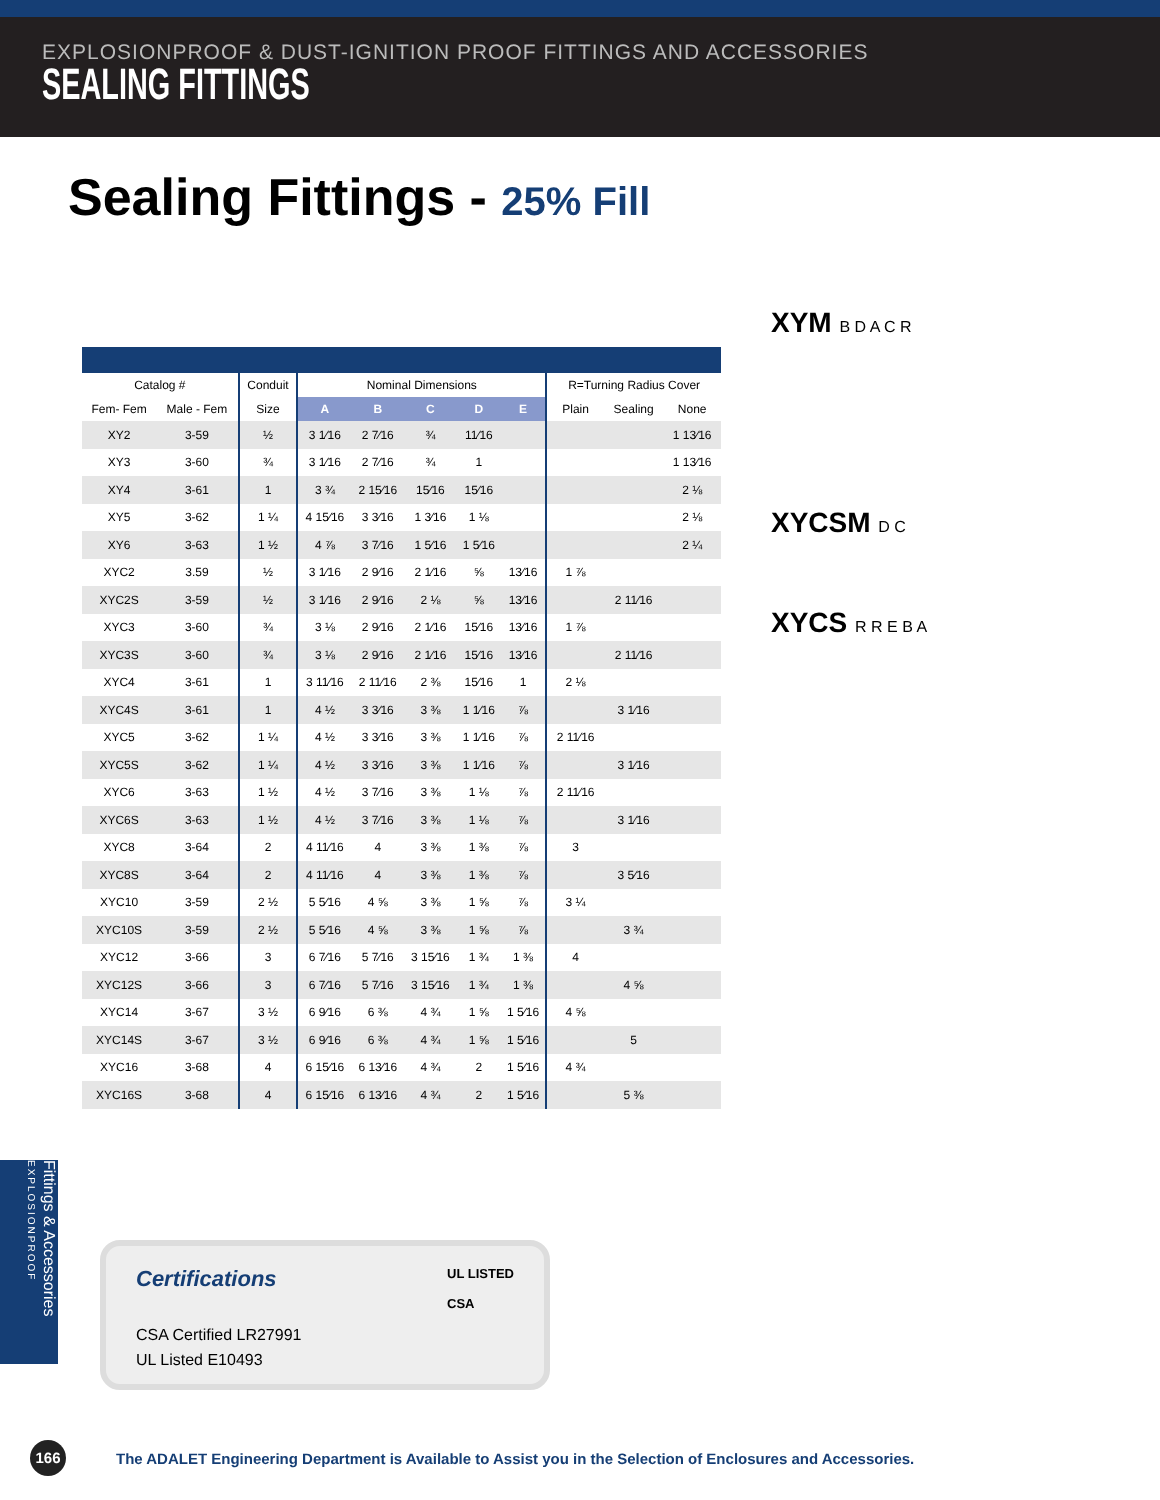EXPLOSIONPROOF & DUST-IGNITION PROOF FITTINGS AND ACCESSORIES
SEALING FITTINGS
Sealing Fittings - 25% Fill
| Catalog # | | Conduit | Nominal Dimensions | | | | | R=Turning Radius Cover | | |
| --- | --- | --- | --- | --- | --- | --- | --- | --- | --- | --- |
| Fem- Fem | Male - Fem | Size | A | B | C | D | E | Plain | Sealing | None |
| XY2 | 3-59 | ½ | 3 1⁄16 | 2 7⁄16 | ¾ | 11⁄16 | | | | 1 13⁄16 |
| XY3 | 3-60 | ¾ | 3 1⁄16 | 2 7⁄16 | ¾ | 1 | | | | 1 13⁄16 |
| XY4 | 3-61 | 1 | 3 ¾ | 2 15⁄16 | 15⁄16 | 15⁄16 | | | | 2 ⅛ |
| XY5 | 3-62 | 1 ¼ | 4 15⁄16 | 3 3⁄16 | 1 3⁄16 | 1 ⅛ | | | | 2 ⅛ |
| XY6 | 3-63 | 1 ½ | 4 ⅞ | 3 7⁄16 | 1 5⁄16 | 1 5⁄16 | | | | 2 ¼ |
| XYC2 | 3.59 | ½ | 3 1⁄16 | 2 9⁄16 | 2 1⁄16 | ⅝ | 13⁄16 | 1 ⅞ | | |
| XYC2S | 3-59 | ½ | 3 1⁄16 | 2 9⁄16 | 2 ⅛ | ⅝ | 13⁄16 | | 2 11⁄16 | |
| XYC3 | 3-60 | ¾ | 3 ⅛ | 2 9⁄16 | 2 1⁄16 | 15⁄16 | 13⁄16 | 1 ⅞ | | |
| XYC3S | 3-60 | ¾ | 3 ⅛ | 2 9⁄16 | 2 1⁄16 | 15⁄16 | 13⁄16 | | 2 11⁄16 | |
| XYC4 | 3-61 | 1 | 3 11⁄16 | 2 11⁄16 | 2 ⅜ | 15⁄16 | 1 | 2 ⅛ | | |
| XYC4S | 3-61 | 1 | 4 ½ | 3 3⁄16 | 3 ⅜ | 1 1⁄16 | ⅞ | | 3 1⁄16 | |
| XYC5 | 3-62 | 1 ¼ | 4 ½ | 3 3⁄16 | 3 ⅜ | 1 1⁄16 | ⅞ | 2 11⁄16 | | |
| XYC5S | 3-62 | 1 ¼ | 4 ½ | 3 3⁄16 | 3 ⅜ | 1 1⁄16 | ⅞ | | 3 1⁄16 | |
| XYC6 | 3-63 | 1 ½ | 4 ½ | 3 7⁄16 | 3 ⅜ | 1 ⅛ | ⅞ | 2 11⁄16 | | |
| XYC6S | 3-63 | 1 ½ | 4 ½ | 3 7⁄16 | 3 ⅜ | 1 ⅛ | ⅞ | | 3 1⁄16 | |
| XYC8 | 3-64 | 2 | 4 11⁄16 | 4 | 3 ⅜ | 1 ⅜ | ⅞ | 3 | | |
| XYC8S | 3-64 | 2 | 4 11⁄16 | 4 | 3 ⅜ | 1 ⅜ | ⅞ | | 3 5⁄16 | |
| XYC10 | 3-59 | 2 ½ | 5 5⁄16 | 4 ⅝ | 3 ⅜ | 1 ⅝ | ⅞ | 3 ¼ | | |
| XYC10S | 3-59 | 2 ½ | 5 5⁄16 | 4 ⅝ | 3 ⅜ | 1 ⅝ | ⅞ | | 3 ¾ | |
| XYC12 | 3-66 | 3 | 6 7⁄16 | 5 7⁄16 | 3 15⁄16 | 1 ¾ | 1 ⅜ | 4 | | |
| XYC12S | 3-66 | 3 | 6 7⁄16 | 5 7⁄16 | 3 15⁄16 | 1 ¾ | 1 ⅜ | | 4 ⅝ | |
| XYC14 | 3-67 | 3 ½ | 6 9⁄16 | 6 ⅜ | 4 ¾ | 1 ⅝ | 1 5⁄16 | 4 ⅝ | | |
| XYC14S | 3-67 | 3 ½ | 6 9⁄16 | 6 ⅜ | 4 ¾ | 1 ⅝ | 1 5⁄16 | | 5 | |
| XYC16 | 3-68 | 4 | 6 15⁄16 | 6 13⁄16 | 4 ¾ | 2 | 1 5⁄16 | 4 ¾ | | |
| XYC16S | 3-68 | 4 | 6 15⁄16 | 6 13⁄16 | 4 ¾ | 2 | 1 5⁄16 | | 5 ⅜ | |
XYM B D A C R
XYCSM D C
XYCS R R E B A
Fittings & Accessories EXPLOSIONPROOF
Certifications UL LISTED
CSA
CSA Certified LR27991
UL Listed E10493
166
The ADALET Engineering Department is Available to Assist you in the Selection of Enclosures and Accessories.